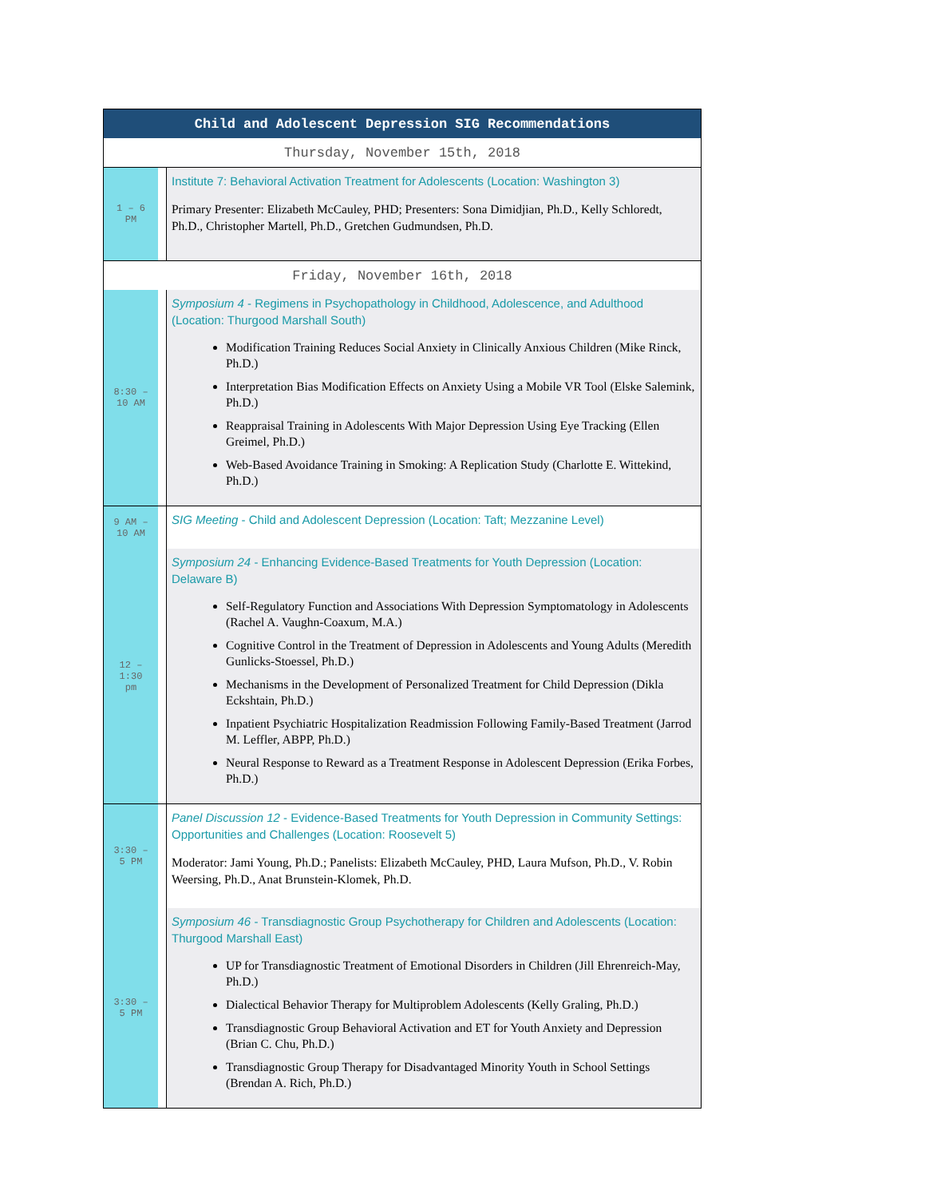| Child and Adolescent Depression SIG Recommendations | | |
| --- | --- | --- |
| Thursday, November 15th, 2018 | | |
| 1 – 6 PM | | Institute 7: Behavioral Activation Treatment for Adolescents (Location: Washington 3) Primary Presenter: Elizabeth McCauley, PHD; Presenters: Sona Dimidjian, Ph.D., Kelly Schloredt, Ph.D., Christopher Martell, Ph.D., Gretchen Gudmundsen, Ph.D. |
| Friday, November 16th, 2018 | | |
| 8:30 – 10 AM | | Symposium 4 - Regimens in Psychopathology in Childhood, Adolescence, and Adulthood (Location: Thurgood Marshall South) Modification Training Reduces Social Anxiety in Clinically Anxious Children (Mike Rinck, Ph.D.) Interpretation Bias Modification Effects on Anxiety Using a Mobile VR Tool (Elske Salemink, Ph.D.) Reappraisal Training in Adolescents With Major Depression Using Eye Tracking (Ellen Greimel, Ph.D.) Web-Based Avoidance Training in Smoking: A Replication Study (Charlotte E. Wittekind, Ph.D.) |
| 9 AM – 10 AM | | SIG Meeting - Child and Adolescent Depression (Location: Taft; Mezzanine Level) |
| 12 – 1:30 pm | | Symposium 24 - Enhancing Evidence-Based Treatments for Youth Depression (Location: Delaware B) Self-Regulatory Function and Associations With Depression Symptomatology in Adolescents (Rachel A. Vaughn-Coaxum, M.A.) Cognitive Control in the Treatment of Depression in Adolescents and Young Adults (Meredith Gunlicks-Stoessel, Ph.D.) Mechanisms in the Development of Personalized Treatment for Child Depression (Dikla Eckshtain, Ph.D.) Inpatient Psychiatric Hospitalization Readmission Following Family-Based Treatment (Jarrod M. Leffler, ABPP, Ph.D.) Neural Response to Reward as a Treatment Response in Adolescent Depression (Erika Forbes, Ph.D.) |
| 3:30 – 5 PM | | Panel Discussion 12 - Evidence-Based Treatments for Youth Depression in Community Settings: Opportunities and Challenges (Location: Roosevelt 5) Moderator: Jami Young, Ph.D.; Panelists: Elizabeth McCauley, PHD, Laura Mufson, Ph.D., V. Robin Weersing, Ph.D., Anat Brunstein-Klomek, Ph.D. |
| 3:30 – 5 PM | | Symposium 46 - Transdiagnostic Group Psychotherapy for Children and Adolescents (Location: Thurgood Marshall East) UP for Transdiagnostic Treatment of Emotional Disorders in Children (Jill Ehrenreich-May, Ph.D.) Dialectical Behavior Therapy for Multiproblem Adolescents (Kelly Graling, Ph.D.) Transdiagnostic Group Behavioral Activation and ET for Youth Anxiety and Depression (Brian C. Chu, Ph.D.) Transdiagnostic Group Therapy for Disadvantaged Minority Youth in School Settings (Brendan A. Rich, Ph.D.) |